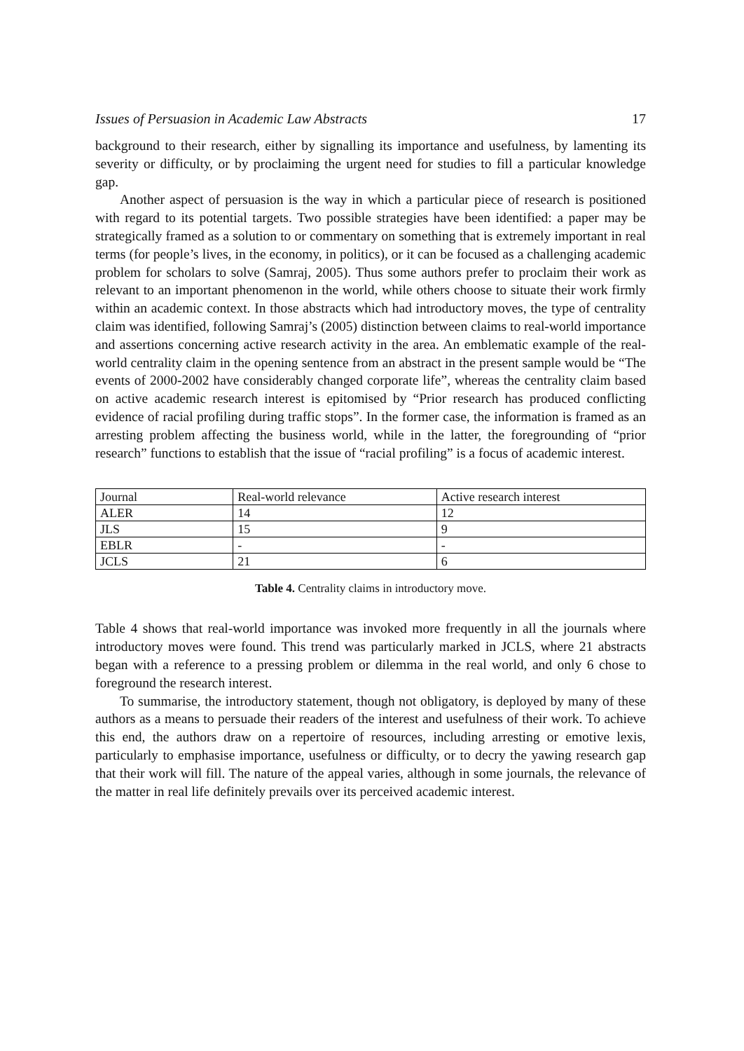Issues of Persuasion in Academic Law Abstracts 17
background to their research, either by signalling its importance and usefulness, by lamenting its severity or difficulty, or by proclaiming the urgent need for studies to fill a particular knowledge gap.
Another aspect of persuasion is the way in which a particular piece of research is positioned with regard to its potential targets. Two possible strategies have been identified: a paper may be strategically framed as a solution to or commentary on something that is extremely important in real terms (for people’s lives, in the economy, in politics), or it can be focused as a challenging academic problem for scholars to solve (Samraj, 2005). Thus some authors prefer to proclaim their work as relevant to an important phenomenon in the world, while others choose to situate their work firmly within an academic context. In those abstracts which had introductory moves, the type of centrality claim was identified, following Samraj’s (2005) distinction between claims to real-world importance and assertions concerning active research activity in the area. An emblematic example of the real-world centrality claim in the opening sentence from an abstract in the present sample would be “The events of 2000-2002 have considerably changed corporate life”, whereas the centrality claim based on active academic research interest is epitomised by “Prior research has produced conflicting evidence of racial profiling during traffic stops”. In the former case, the information is framed as an arresting problem affecting the business world, while in the latter, the foregrounding of “prior research” functions to establish that the issue of “racial profiling” is a focus of academic interest.
| Journal | Real-world relevance | Active research interest |
| ALER | 14 | 12 |
| JLS | 15 | 9 |
| EBLR | - | - |
| JCLS | 21 | 6 |
Table 4. Centrality claims in introductory move.
Table 4 shows that real-world importance was invoked more frequently in all the journals where introductory moves were found. This trend was particularly marked in JCLS, where 21 abstracts began with a reference to a pressing problem or dilemma in the real world, and only 6 chose to foreground the research interest.
To summarise, the introductory statement, though not obligatory, is deployed by many of these authors as a means to persuade their readers of the interest and usefulness of their work. To achieve this end, the authors draw on a repertoire of resources, including arresting or emotive lexis, particularly to emphasise importance, usefulness or difficulty, or to decry the yawing research gap that their work will fill. The nature of the appeal varies, although in some journals, the relevance of the matter in real life definitely prevails over its perceived academic interest.